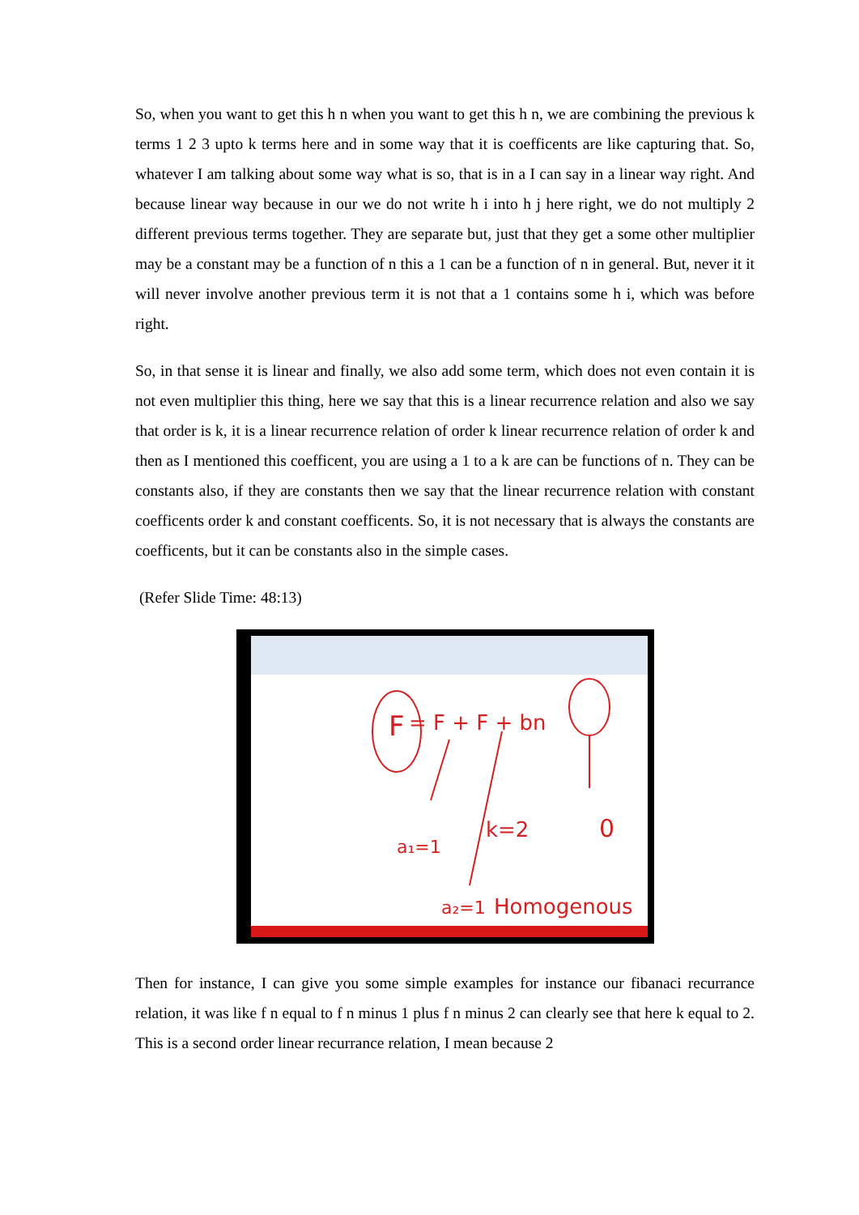So, when you want to get this h n when you want to get this h n, we are combining the previous k terms 1 2 3 upto k terms here and in some way that it is coefficents are like capturing that. So, whatever I am talking about some way what is so, that is in a I can say in a linear way right. And because linear way because in our we do not write h i into h j here right, we do not multiply 2 different previous terms together. They are separate but, just that they get a some other multiplier may be a constant may be a function of n this a 1 can be a function of n in general. But, never it it will never involve another previous term it is not that a 1 contains some h i, which was before right.
So, in that sense it is linear and finally, we also add some term, which does not even contain it is not even multiplier this thing, here we say that this is a linear recurrence relation and also we say that order is k, it is a linear recurrence relation of order k linear recurrence relation of order k and then as I mentioned this coefficent, you are using a 1 to a k are can be functions of n. They can be constants also, if they are constants then we say that the linear recurrence relation with constant coefficents order k and constant coefficents. So, it is not necessary that is always the constants are coefficents, but it can be constants also in the simple cases.
(Refer Slide Time: 48:13)
F
= F + F + bn
k=2
0
a₁=1
a₂=1
Homogenous
Then for instance, I can give you some simple examples for instance our fibanaci recurrance relation, it was like f n equal to f n minus 1 plus f n minus 2 can clearly see that here k equal to 2. This is a second order linear recurrance relation, I mean because 2